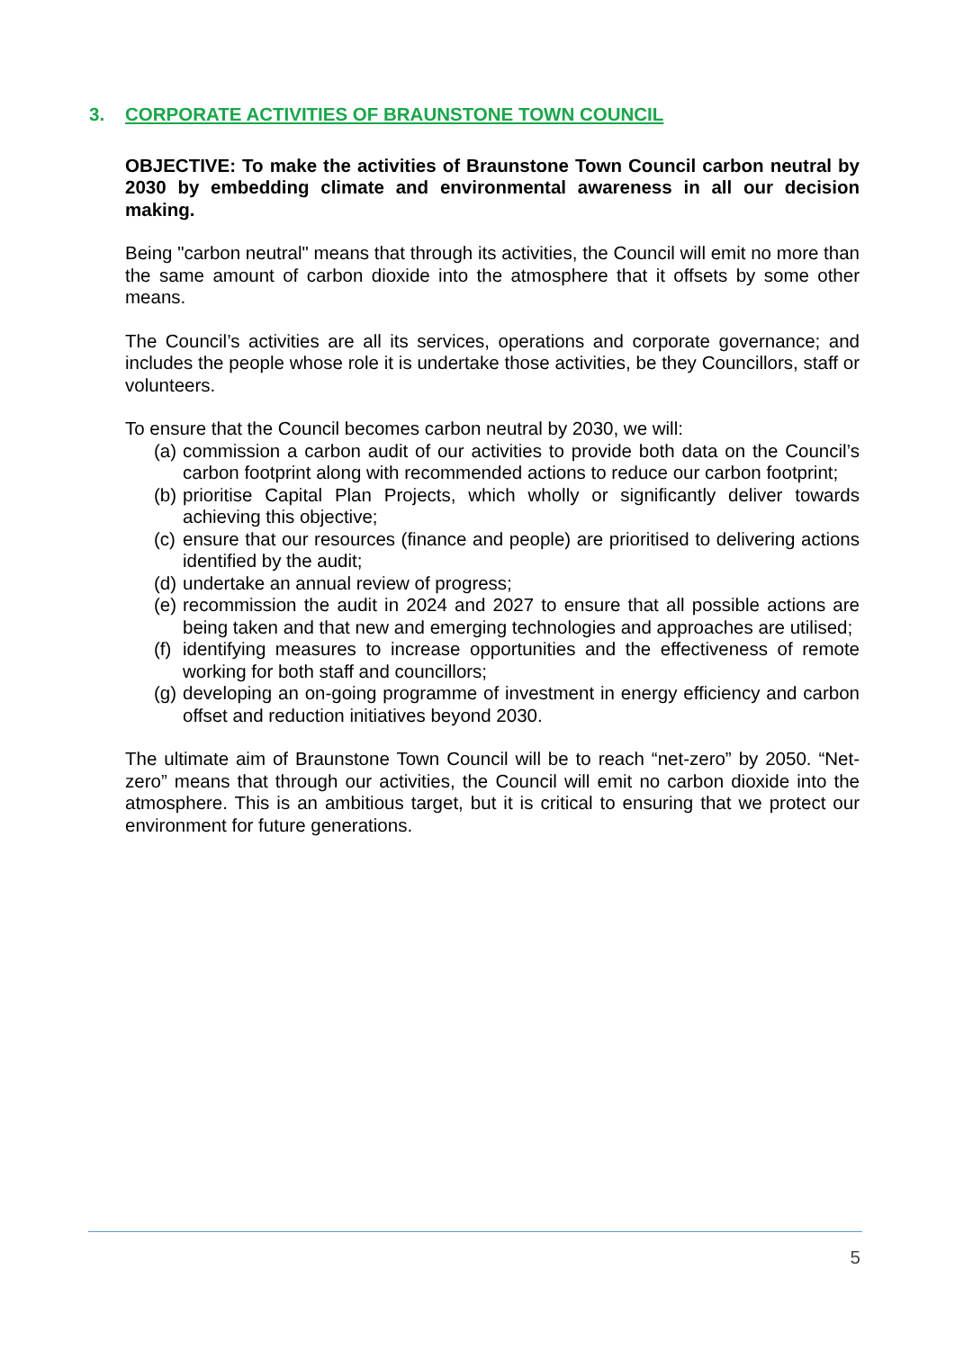3. CORPORATE ACTIVITIES OF BRAUNSTONE TOWN COUNCIL
OBJECTIVE: To make the activities of Braunstone Town Council carbon neutral by 2030 by embedding climate and environmental awareness in all our decision making.
Being "carbon neutral" means that through its activities, the Council will emit no more than the same amount of carbon dioxide into the atmosphere that it offsets by some other means.
The Council’s activities are all its services, operations and corporate governance; and includes the people whose role it is undertake those activities, be they Councillors, staff or volunteers.
To ensure that the Council becomes carbon neutral by 2030, we will:
(a) commission a carbon audit of our activities to provide both data on the Council’s carbon footprint along with recommended actions to reduce our carbon footprint;
(b) prioritise Capital Plan Projects, which wholly or significantly deliver towards achieving this objective;
(c) ensure that our resources (finance and people) are prioritised to delivering actions identified by the audit;
(d) undertake an annual review of progress;
(e) recommission the audit in 2024 and 2027 to ensure that all possible actions are being taken and that new and emerging technologies and approaches are utilised;
(f) identifying measures to increase opportunities and the effectiveness of remote working for both staff and councillors;
(g) developing an on-going programme of investment in energy efficiency and carbon offset and reduction initiatives beyond 2030.
The ultimate aim of Braunstone Town Council will be to reach “net-zero” by 2050. “Net-zero” means that through our activities, the Council will emit no carbon dioxide into the atmosphere. This is an ambitious target, but it is critical to ensuring that we protect our environment for future generations.
5